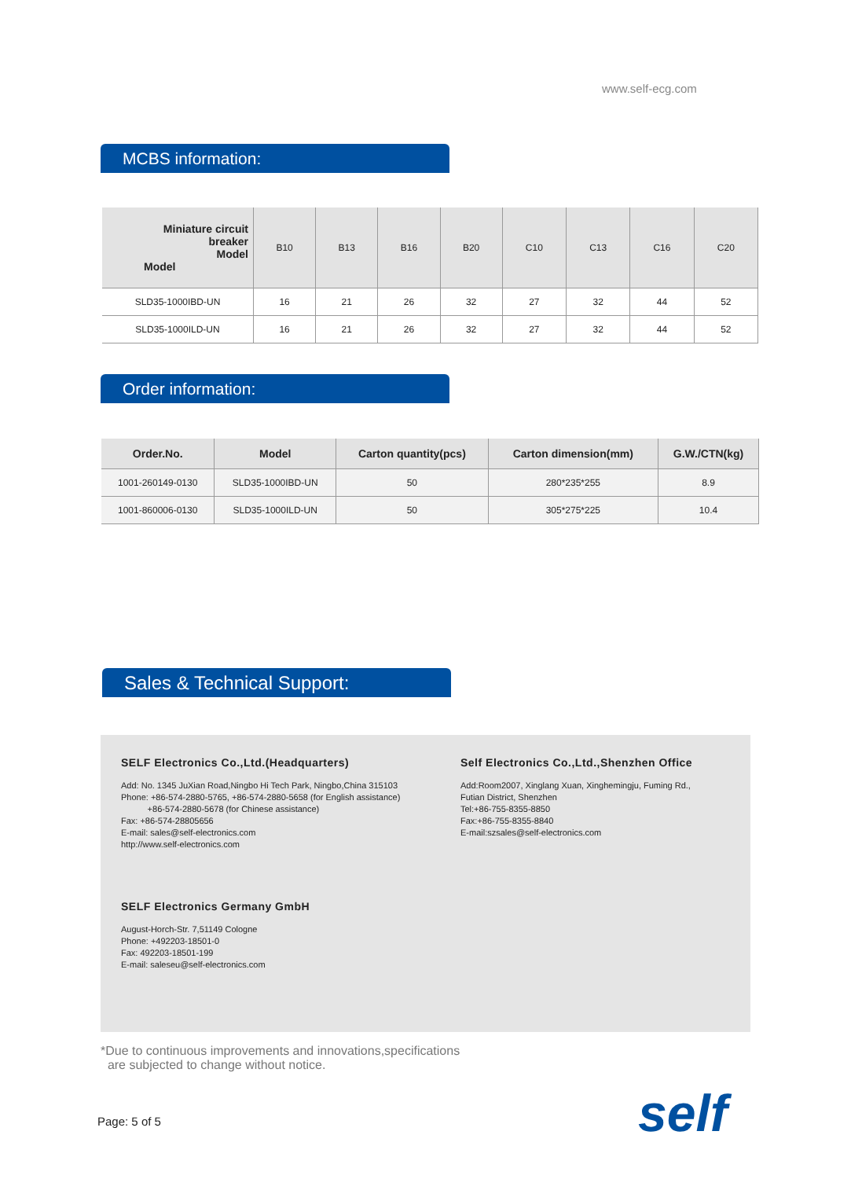www.self-ecg.com
MCBS information:
| Miniature circuit breaker Model Model | B10 | B13 | B16 | B20 | C10 | C13 | C16 | C20 |
| --- | --- | --- | --- | --- | --- | --- | --- | --- |
| SLD35-1000IBD-UN | 16 | 21 | 26 | 32 | 27 | 32 | 44 | 52 |
| SLD35-1000ILD-UN | 16 | 21 | 26 | 32 | 27 | 32 | 44 | 52 |
Order information:
| Order.No. | Model | Carton quantity(pcs) | Carton dimension(mm) | G.W./CTN(kg) |
| --- | --- | --- | --- | --- |
| 1001-260149-0130 | SLD35-1000IBD-UN | 50 | 280*235*255 | 8.9 |
| 1001-860006-0130 | SLD35-1000ILD-UN | 50 | 305*275*225 | 10.4 |
Sales & Technical Support:
SELF Electronics Co.,Ltd.(Headquarters)
Add: No. 1345 JuXian Road,Ningbo Hi Tech Park, Ningbo,China 315103
Phone: +86-574-2880-5765, +86-574-2880-5658 (for English assistance)
+86-574-2880-5678 (for Chinese assistance)
Fax: +86-574-28805656
E-mail: sales@self-electronics.com
http://www.self-electronics.com
Self Electronics Co.,Ltd.,Shenzhen Office
Add:Room2007, Xinglang Xuan, Xinghemingju, Fuming Rd.,
Futian District, Shenzhen
Tel:+86-755-8355-8850
Fax:+86-755-8355-8840
E-mail:szsales@self-electronics.com
SELF Electronics Germany GmbH
August-Horch-Str. 7,51149 Cologne
Phone: +492203-18501-0
Fax: 492203-18501-199
E-mail: saleseu@self-electronics.com
*Due to continuous improvements and innovations,specifications
are subjected to change without notice.
Page: 5 of 5 self